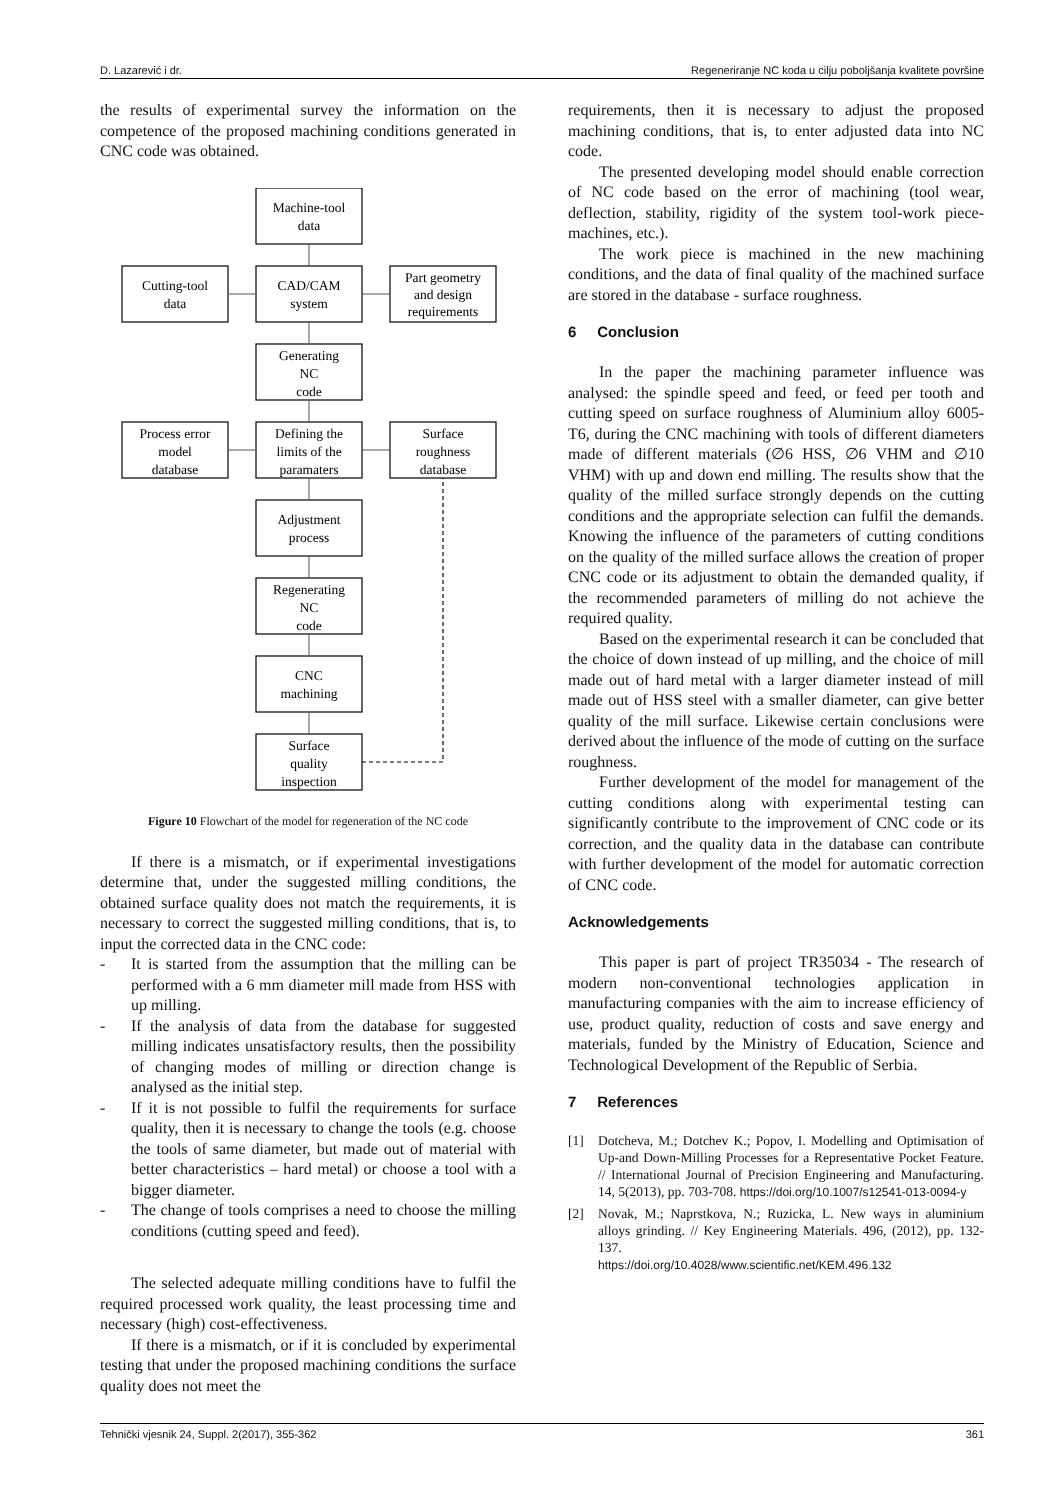D. Lazarević i dr. Regeneriranje NC koda u cilju poboljšanja kvalitete površine
the results of experimental survey the information on the competence of the proposed machining conditions generated in CNC code was obtained.
Machine-tool
data
Cutting-tool
data
CAD/CAM
system
Part geometry
and design
requirements
Generating
NC
code
Process error
model
database
Defining the
limits of the
paramaters
Surface
roughness
database
Adjustment
process
Regenerating
NC
code
CNC
machining
Surface
quality
inspection
Figure 10 Flowchart of the model for regeneration of the NC code
If there is a mismatch, or if experimental investigations determine that, under the suggested milling conditions, the obtained surface quality does not match the requirements, it is necessary to correct the suggested milling conditions, that is, to input the corrected data in the CNC code:
- It is started from the assumption that the milling can be performed with a 6 mm diameter mill made from HSS with up milling.
- If the analysis of data from the database for suggested milling indicates unsatisfactory results, then the possibility of changing modes of milling or direction change is analysed as the initial step.
- If it is not possible to fulfil the requirements for surface quality, then it is necessary to change the tools (e.g. choose the tools of same diameter, but made out of material with better characteristics – hard metal) or choose a tool with a bigger diameter.
- The change of tools comprises a need to choose the milling conditions (cutting speed and feed).
The selected adequate milling conditions have to fulfil the required processed work quality, the least processing time and necessary (high) cost-effectiveness.
If there is a mismatch, or if it is concluded by experimental testing that under the proposed machining conditions the surface quality does not meet the
requirements, then it is necessary to adjust the proposed machining conditions, that is, to enter adjusted data into NC code.
The presented developing model should enable correction of NC code based on the error of machining (tool wear, deflection, stability, rigidity of the system tool-work piece- machines, etc.).
The work piece is machined in the new machining conditions, and the data of final quality of the machined surface are stored in the database - surface roughness.
6 Conclusion
In the paper the machining parameter influence was analysed: the spindle speed and feed, or feed per tooth and cutting speed on surface roughness of Aluminium alloy 6005-T6, during the CNC machining with tools of different diameters made of different materials (∅6 HSS, ∅6 VHM and ∅10 VHM) with up and down end milling. The results show that the quality of the milled surface strongly depends on the cutting conditions and the appropriate selection can fulfil the demands. Knowing the influence of the parameters of cutting conditions on the quality of the milled surface allows the creation of proper CNC code or its adjustment to obtain the demanded quality, if the recommended parameters of milling do not achieve the required quality.
Based on the experimental research it can be concluded that the choice of down instead of up milling, and the choice of mill made out of hard metal with a larger diameter instead of mill made out of HSS steel with a smaller diameter, can give better quality of the mill surface. Likewise certain conclusions were derived about the influence of the mode of cutting on the surface roughness.
Further development of the model for management of the cutting conditions along with experimental testing can significantly contribute to the improvement of CNC code or its correction, and the quality data in the database can contribute with further development of the model for automatic correction of CNC code.
Acknowledgements
This paper is part of project TR35034 - The research of modern non-conventional technologies application in manufacturing companies with the aim to increase efficiency of use, product quality, reduction of costs and save energy and materials, funded by the Ministry of Education, Science and Technological Development of the Republic of Serbia.
7 References
[1] Dotcheva, M.; Dotchev K.; Popov, I. Modelling and Optimisation of Up-and Down-Milling Processes for a Representative Pocket Feature. // International Journal of Precision Engineering and Manufacturing. 14, 5(2013), pp. 703-708. https://doi.org/10.1007/s12541-013-0094-y
[2] Novak, M.; Naprstkova, N.; Ruzicka, L. New ways in aluminium alloys grinding. // Key Engineering Materials. 496, (2012), pp. 132-137.
https://doi.org/10.4028/www.scientific.net/KEM.496.132
Tehnički vjesnik 24, Suppl. 2(2017), 355-362 361